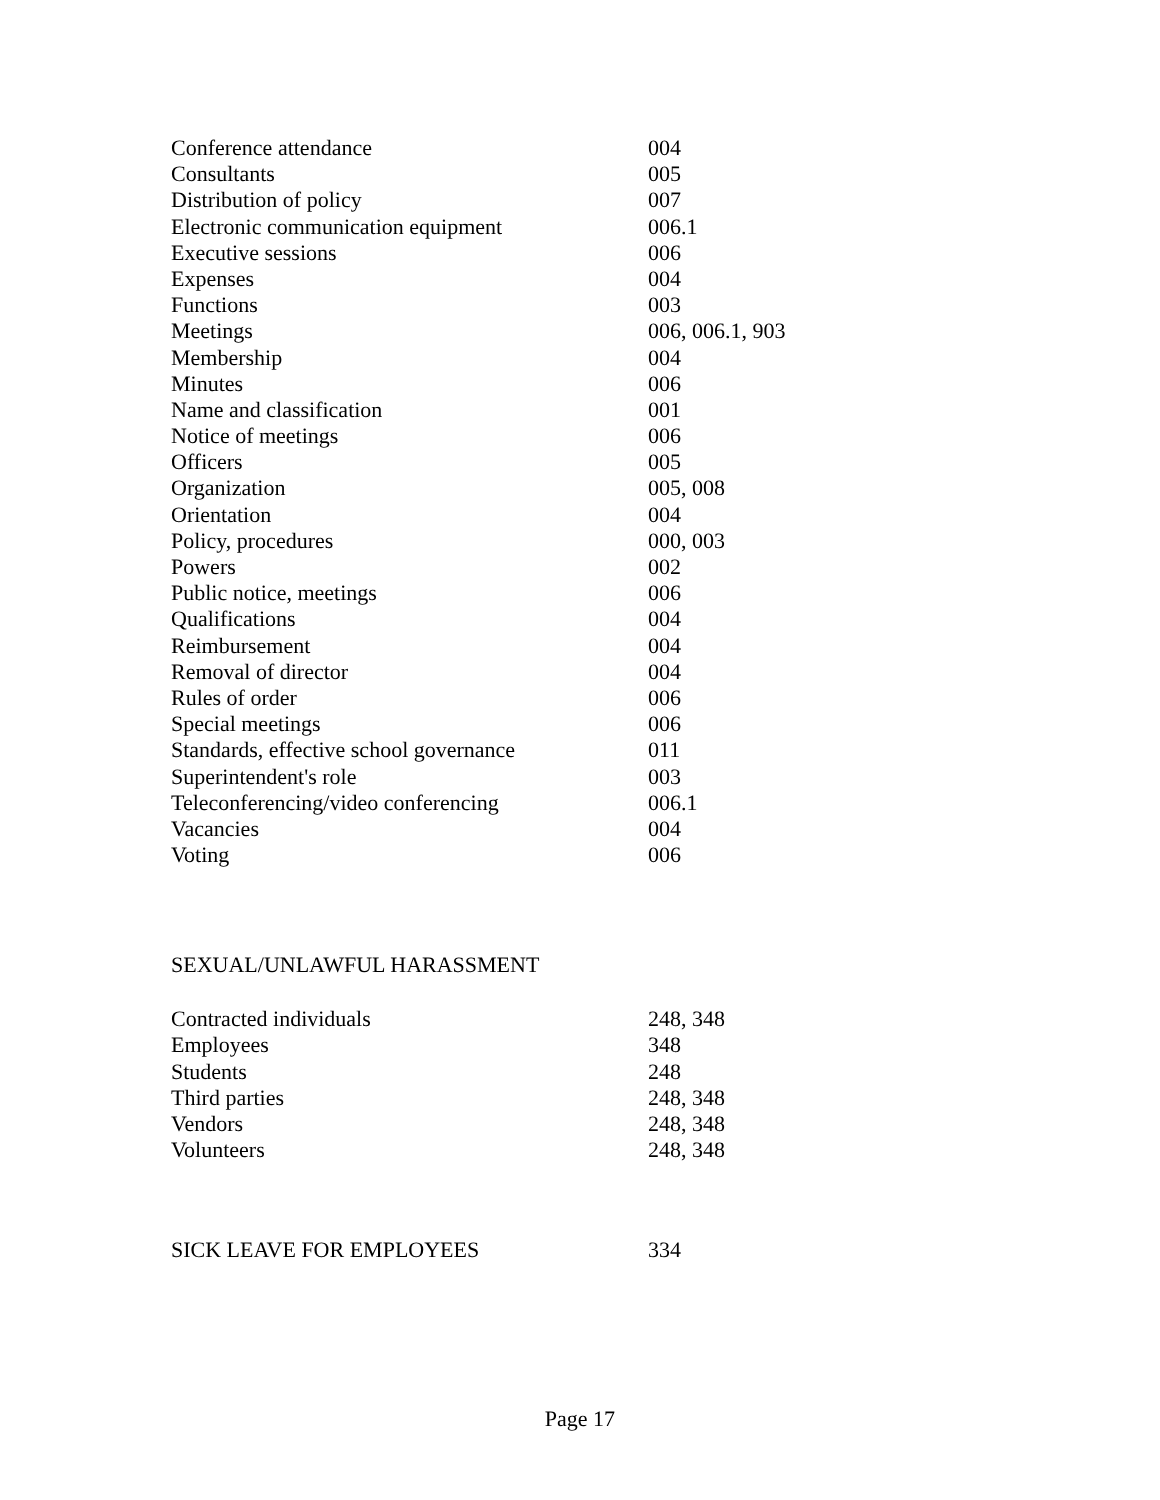| Conference attendance | 004 |
| Consultants | 005 |
| Distribution of policy | 007 |
| Electronic communication equipment | 006.1 |
| Executive sessions | 006 |
| Expenses | 004 |
| Functions | 003 |
| Meetings | 006, 006.1, 903 |
| Membership | 004 |
| Minutes | 006 |
| Name and classification | 001 |
| Notice of meetings | 006 |
| Officers | 005 |
| Organization | 005, 008 |
| Orientation | 004 |
| Policy, procedures | 000, 003 |
| Powers | 002 |
| Public notice, meetings | 006 |
| Qualifications | 004 |
| Reimbursement | 004 |
| Removal of director | 004 |
| Rules of order | 006 |
| Special meetings | 006 |
| Standards, effective school governance | 011 |
| Superintendent's role | 003 |
| Teleconferencing/video conferencing | 006.1 |
| Vacancies | 004 |
| Voting | 006 |
SEXUAL/UNLAWFUL HARASSMENT
| Contracted individuals | 248, 348 |
| Employees | 348 |
| Students | 248 |
| Third parties | 248, 348 |
| Vendors | 248, 348 |
| Volunteers | 248, 348 |
| SICK LEAVE FOR EMPLOYEES | 334 |
Page 17